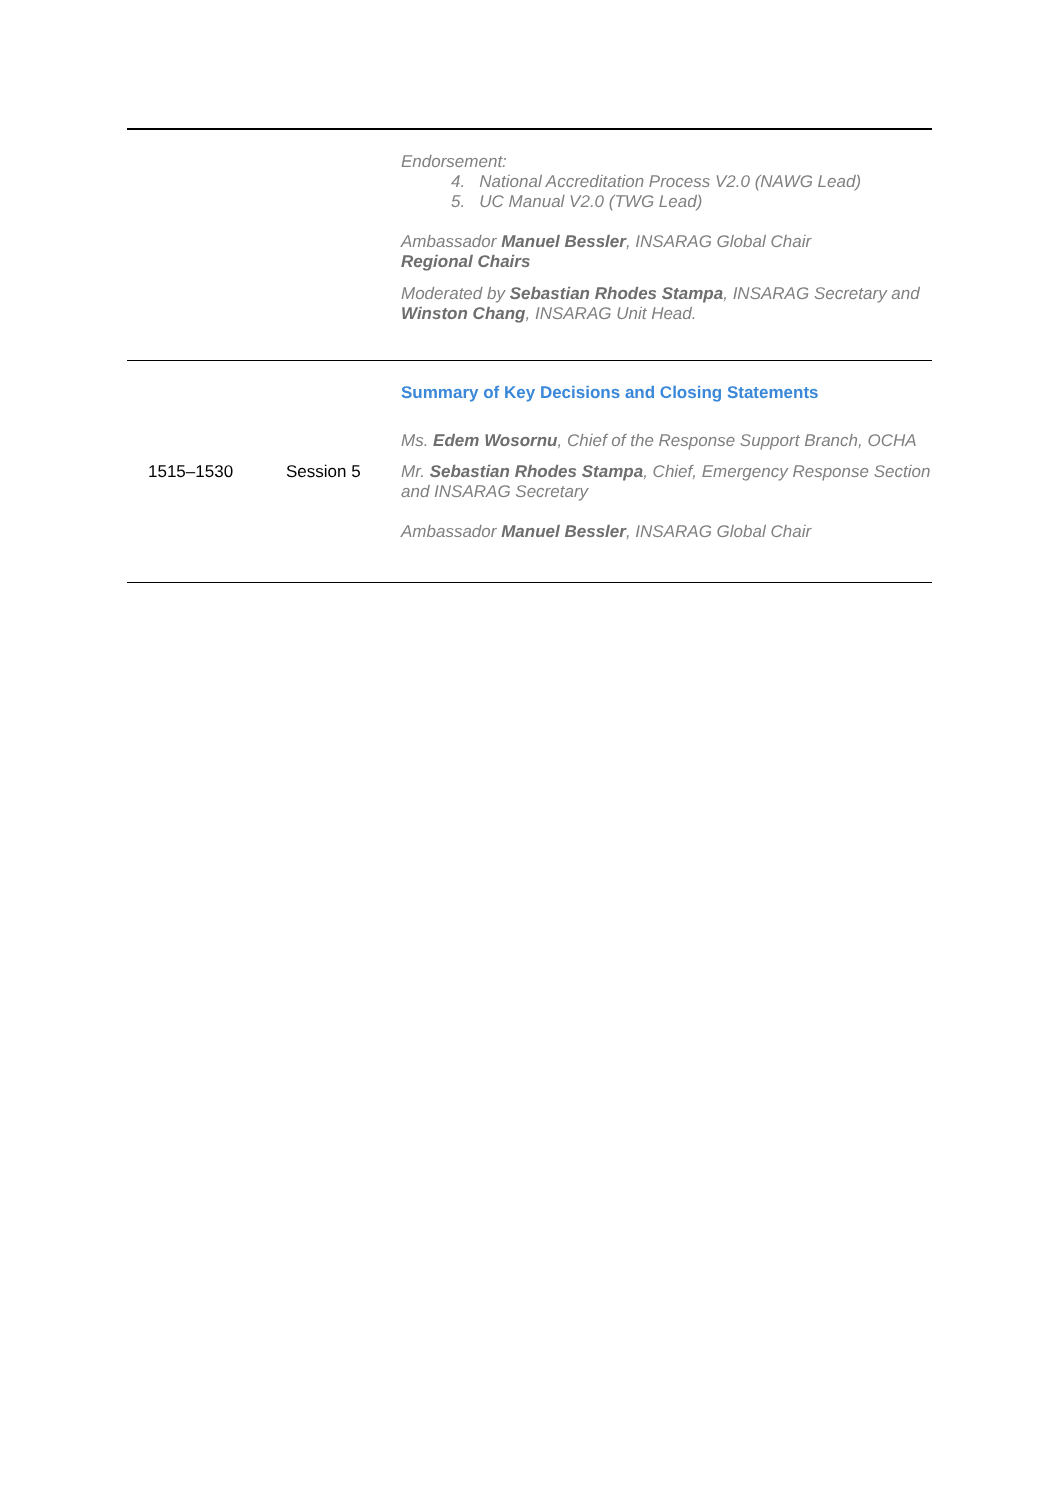| | | Endorsement: 4. National Accreditation Process V2.0 (NAWG Lead) 5. UC Manual V2.0 (TWG Lead) Ambassador Manuel Bessler , INSARAG Global Chair Regional Chairs Moderated by Sebastian Rhodes Stampa , INSARAG Secretary and Winston Chang , INSARAG Unit Head. |
| 1515–1530 | Session 5 | Summary of Key Decisions and Closing Statements Ms. Edem Wosornu , Chief of the Response Support Branch, OCHA Mr. Sebastian Rhodes Stampa , Chief, Emergency Response Section and INSARAG Secretary Ambassador Manuel Bessler , INSARAG Global Chair |